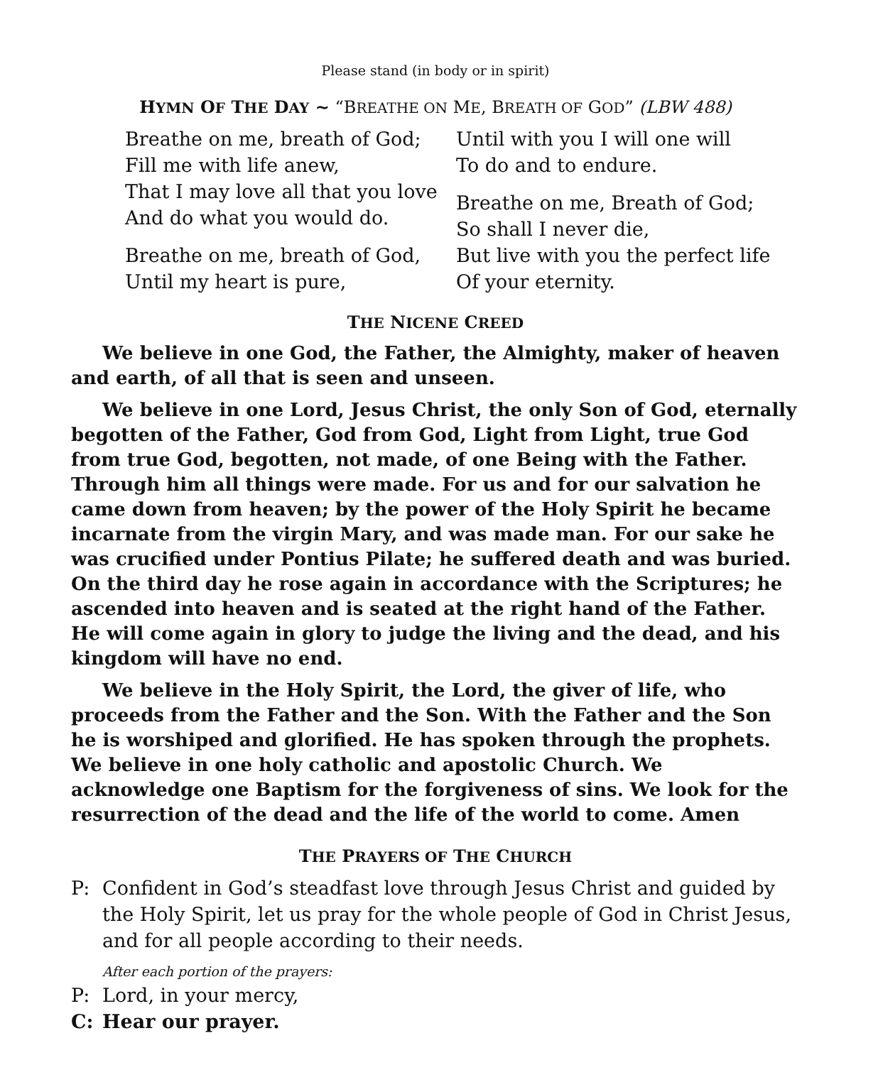Please stand (in body or in spirit)
HYMN OF THE DAY ~ “BREATHE ON ME, BREATH OF GOD” (LBW 488)
Breathe on me, breath of God;
Fill me with life anew,
That I may love all that you love
And do what you would do.
Breathe on me, breath of God,
Until my heart is pure,
Until with you I will one will
To do and to endure.
Breathe on me, Breath of God;
So shall I never die,
But live with you the perfect life
Of your eternity.
THE NICENE CREED
We believe in one God, the Father, the Almighty, maker of heaven and earth, of all that is seen and unseen.
We believe in one Lord, Jesus Christ, the only Son of God, eternally begotten of the Father, God from God, Light from Light, true God from true God, begotten, not made, of one Being with the Father. Through him all things were made. For us and for our salvation he came down from heaven; by the power of the Holy Spirit he became incarnate from the virgin Mary, and was made man. For our sake he was crucified under Pontius Pilate; he suffered death and was buried. On the third day he rose again in accordance with the Scriptures; he ascended into heaven and is seated at the right hand of the Father. He will come again in glory to judge the living and the dead, and his kingdom will have no end.
We believe in the Holy Spirit, the Lord, the giver of life, who proceeds from the Father and the Son. With the Father and the Son he is worshiped and glorified. He has spoken through the prophets. We believe in one holy catholic and apostolic Church. We acknowledge one Baptism for the forgiveness of sins. We look for the resurrection of the dead and the life of the world to come. Amen
THE PRAYERS OF THE CHURCH
P: Confident in God’s steadfast love through Jesus Christ and guided by the Holy Spirit, let us pray for the whole people of God in Christ Jesus, and for all people according to their needs.
After each portion of the prayers:
P: Lord, in your mercy,
C: Hear our prayer.